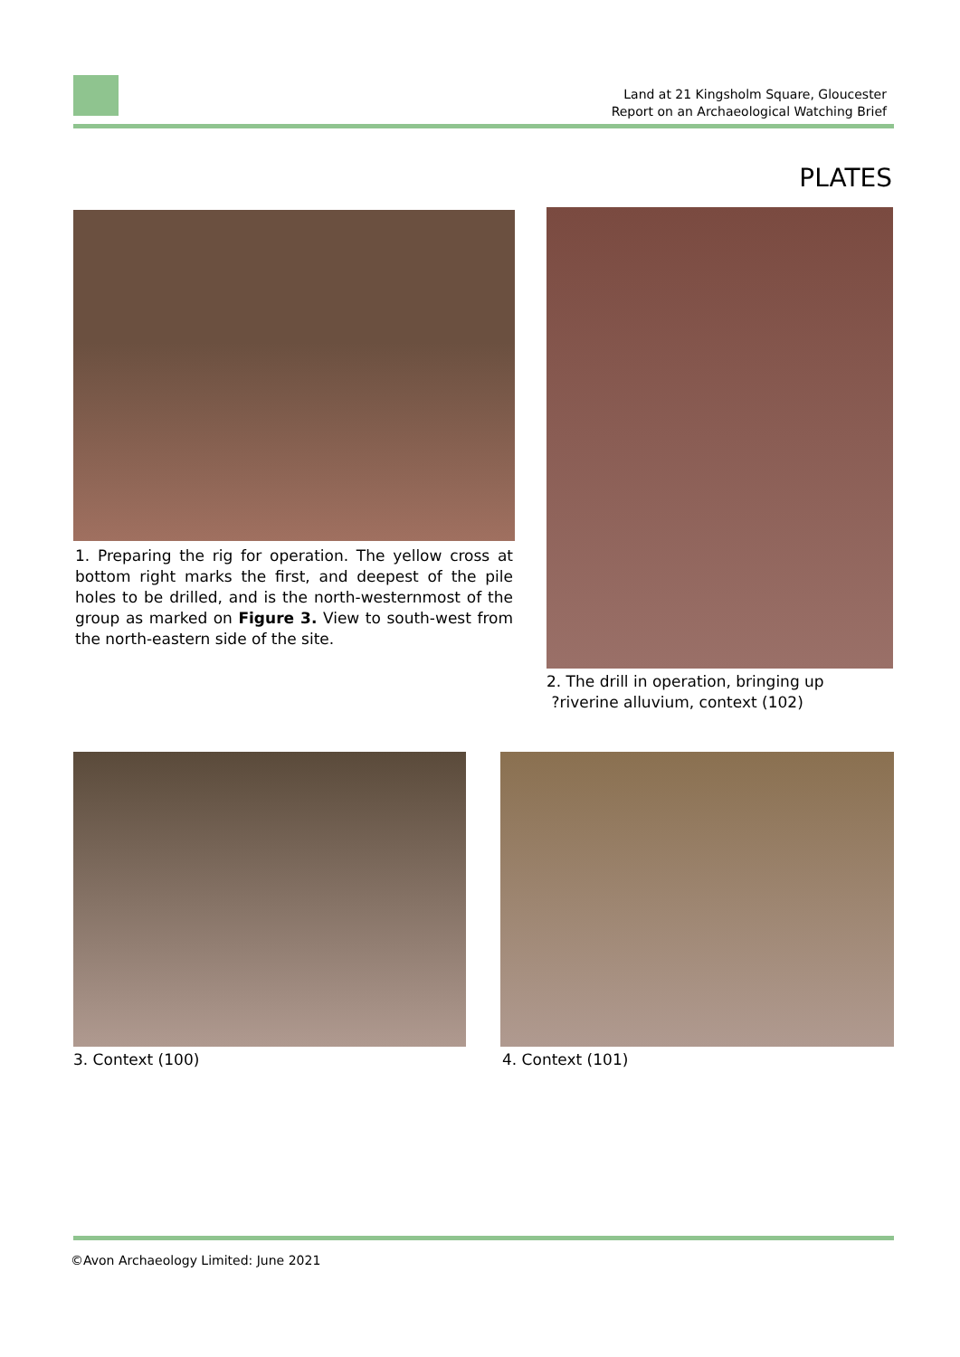Land at 21 Kingsholm Square, Gloucester
Report on an Archaeological Watching Brief
PLATES
1. Preparing the rig for operation. The yellow cross at bottom right marks the first, and deepest of the pile holes to be drilled, and is the north-westernmost of the group as marked on Figure 3. View to south-west from the north-eastern side of the site.
2. The drill in operation, bringing up
?riverine alluvium, context (102)
3. Context (100) 4. Context (101)
©Avon Archaeology Limited: June 2021